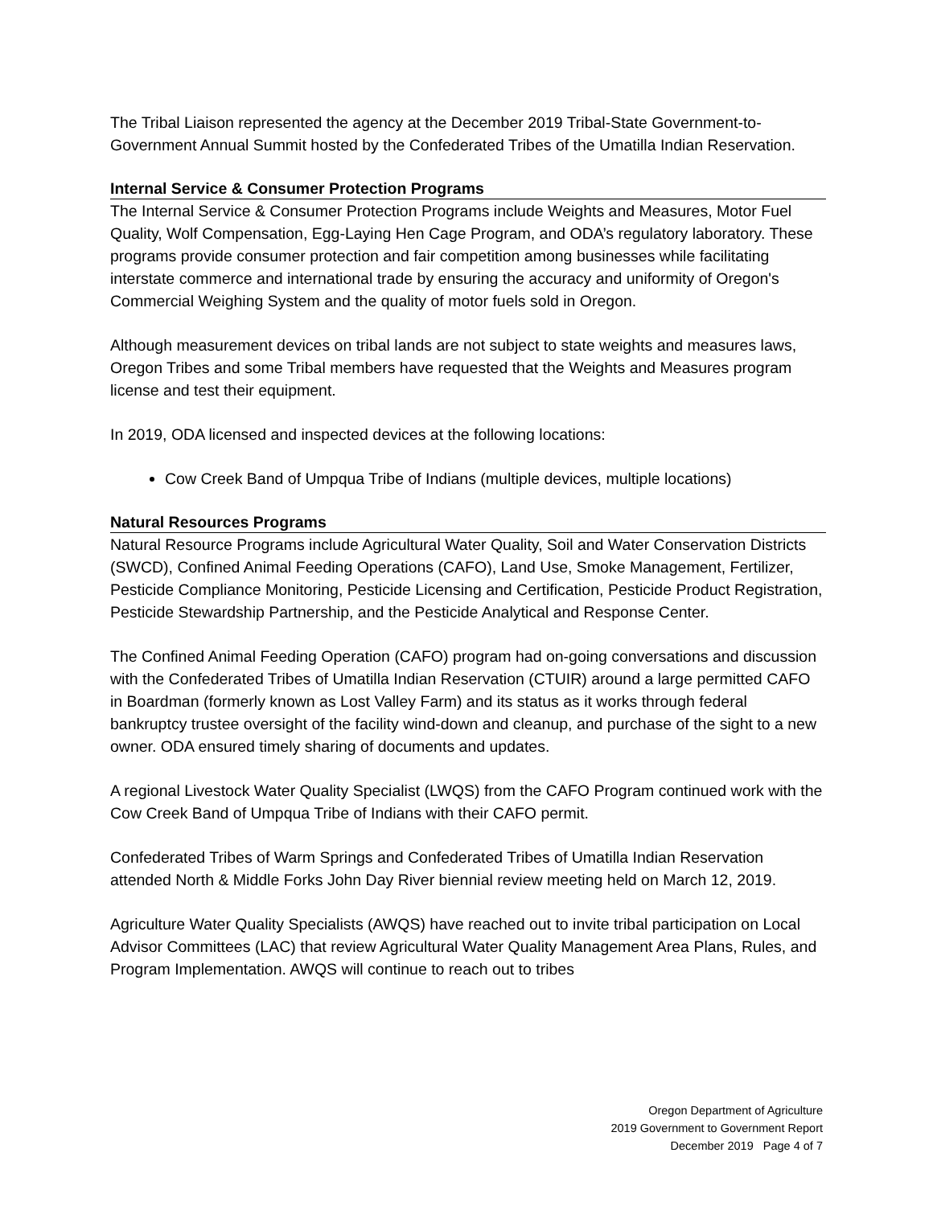The Tribal Liaison represented the agency at the December 2019 Tribal-State Government-to-Government Annual Summit hosted by the Confederated Tribes of the Umatilla Indian Reservation.
Internal Service & Consumer Protection Programs
The Internal Service & Consumer Protection Programs include Weights and Measures, Motor Fuel Quality, Wolf Compensation, Egg-Laying Hen Cage Program, and ODA’s regulatory laboratory. These programs provide consumer protection and fair competition among businesses while facilitating interstate commerce and international trade by ensuring the accuracy and uniformity of Oregon's Commercial Weighing System and the quality of motor fuels sold in Oregon.
Although measurement devices on tribal lands are not subject to state weights and measures laws, Oregon Tribes and some Tribal members have requested that the Weights and Measures program license and test their equipment.
In 2019, ODA licensed and inspected devices at the following locations:
Cow Creek Band of Umpqua Tribe of Indians (multiple devices, multiple locations)
Natural Resources Programs
Natural Resource Programs include Agricultural Water Quality, Soil and Water Conservation Districts (SWCD), Confined Animal Feeding Operations (CAFO), Land Use, Smoke Management, Fertilizer, Pesticide Compliance Monitoring, Pesticide Licensing and Certification, Pesticide Product Registration, Pesticide Stewardship Partnership, and the Pesticide Analytical and Response Center.
The Confined Animal Feeding Operation (CAFO) program had on-going conversations and discussion with the Confederated Tribes of Umatilla Indian Reservation (CTUIR) around a large permitted CAFO in Boardman (formerly known as Lost Valley Farm) and its status as it works through federal bankruptcy trustee oversight of the facility wind-down and cleanup, and purchase of the sight to a new owner. ODA ensured timely sharing of documents and updates.
A regional Livestock Water Quality Specialist (LWQS) from the CAFO Program continued work with the Cow Creek Band of Umpqua Tribe of Indians with their CAFO permit.
Confederated Tribes of Warm Springs and Confederated Tribes of Umatilla Indian Reservation attended North & Middle Forks John Day River biennial review meeting held on March 12, 2019.
Agriculture Water Quality Specialists (AWQS) have reached out to invite tribal participation on Local Advisor Committees (LAC) that review Agricultural Water Quality Management Area Plans, Rules, and Program Implementation. AWQS will continue to reach out to tribes
Oregon Department of Agriculture
2019 Government to Government Report
December 2019 Page 4 of 7